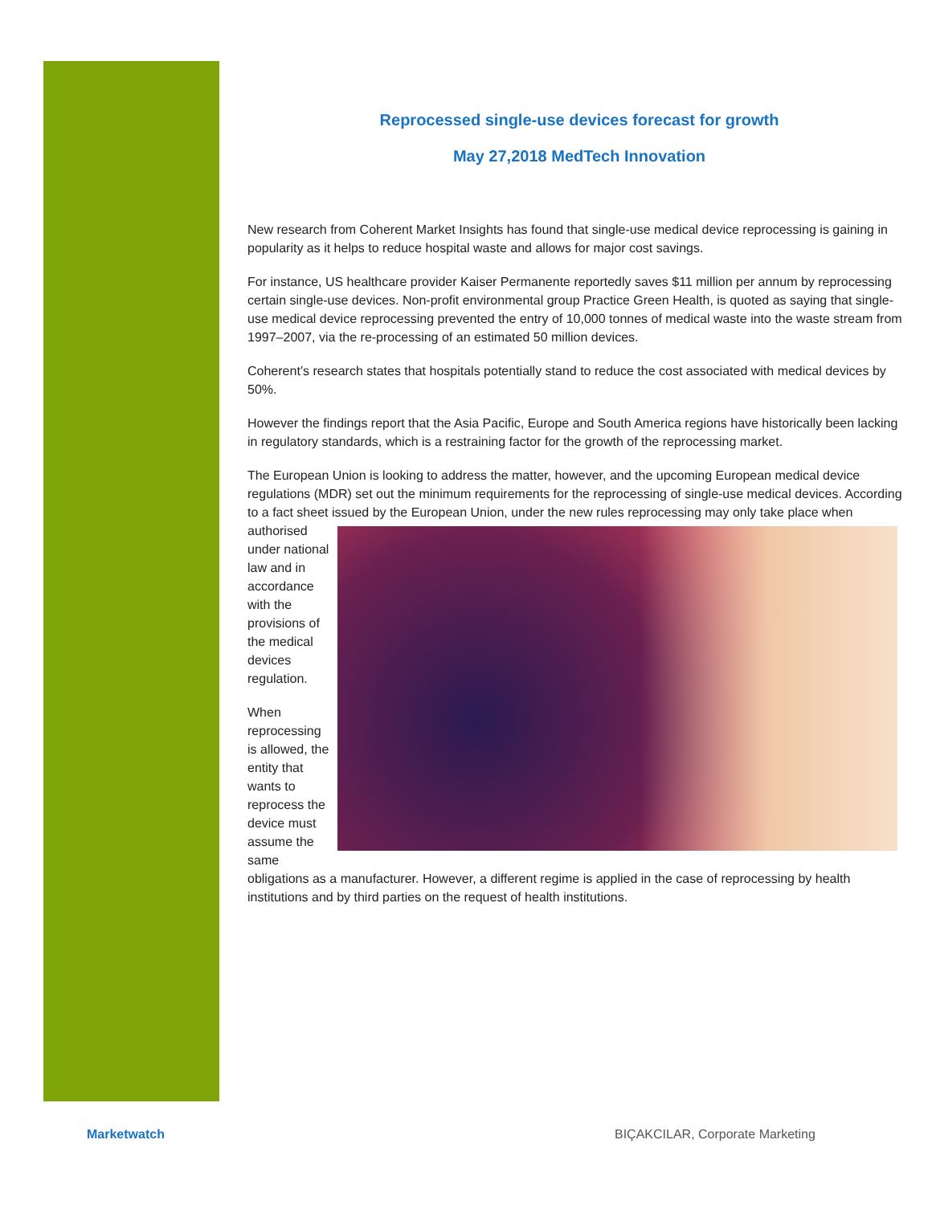Reprocessed single-use devices forecast for growth
May 27,2018 MedTech Innovation
New research from Coherent Market Insights has found that single-use medical device reprocessing is gaining in popularity as it helps to reduce hospital waste and allows for major cost savings.
For instance, US healthcare provider Kaiser Permanente reportedly saves $11 million per annum by reprocessing certain single-use devices. Non-profit environmental group Practice Green Health, is quoted as saying that single-use medical device reprocessing prevented the entry of 10,000 tonnes of medical waste into the waste stream from 1997–2007, via the re-processing of an estimated 50 million devices.
Coherent’s research states that hospitals potentially stand to reduce the cost associated with medical devices by 50%.
However the findings report that the Asia Pacific, Europe and South America regions have historically been lacking in regulatory standards, which is a restraining factor for the growth of the reprocessing market.
The European Union is looking to address the matter, however, and the upcoming European medical device regulations (MDR) set out the minimum requirements for the reprocessing of single-use medical devices. According to a fact sheet issued by the European Union, under the new rules reprocessing may only take place when authorised under national law and in accordance with the provisions of the medical devices regulation.
When reprocessing is allowed, the entity that wants to reprocess the device must assume the same obligations as a manufacturer. However, a different regime is applied in the case of reprocessing by health institutions and by third parties on the request of health institutions.
Marketwatch
BIÇAKCILAR, Corporate Marketing